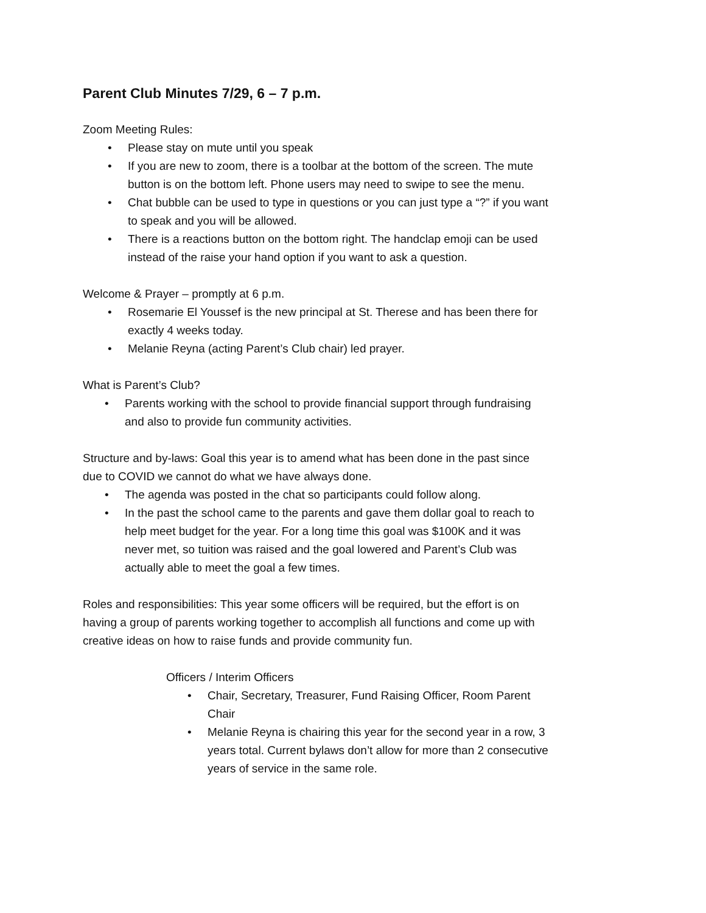Parent Club Minutes 7/29, 6 – 7 p.m.
Zoom Meeting Rules:
• Please stay on mute until you speak
• If you are new to zoom, there is a toolbar at the bottom of the screen. The mute button is on the bottom left. Phone users may need to swipe to see the menu.
• Chat bubble can be used to type in questions or you can just type a “?” if you want to speak and you will be allowed.
• There is a reactions button on the bottom right. The handclap emoji can be used instead of the raise your hand option if you want to ask a question.
Welcome & Prayer – promptly at 6 p.m.
• Rosemarie El Youssef is the new principal at St. Therese and has been there for exactly 4 weeks today.
• Melanie Reyna (acting Parent’s Club chair) led prayer.
What is Parent’s Club?
• Parents working with the school to provide financial support through fundraising and also to provide fun community activities.
Structure and by-laws: Goal this year is to amend what has been done in the past since due to COVID we cannot do what we have always done.
• The agenda was posted in the chat so participants could follow along.
• In the past the school came to the parents and gave them dollar goal to reach to help meet budget for the year. For a long time this goal was $100K and it was never met, so tuition was raised and the goal lowered and Parent’s Club was actually able to meet the goal a few times.
Roles and responsibilities: This year some officers will be required, but the effort is on having a group of parents working together to accomplish all functions and come up with creative ideas on how to raise funds and provide community fun.
Officers / Interim Officers
• Chair, Secretary, Treasurer, Fund Raising Officer, Room Parent Chair
• Melanie Reyna is chairing this year for the second year in a row, 3 years total. Current bylaws don’t allow for more than 2 consecutive years of service in the same role.